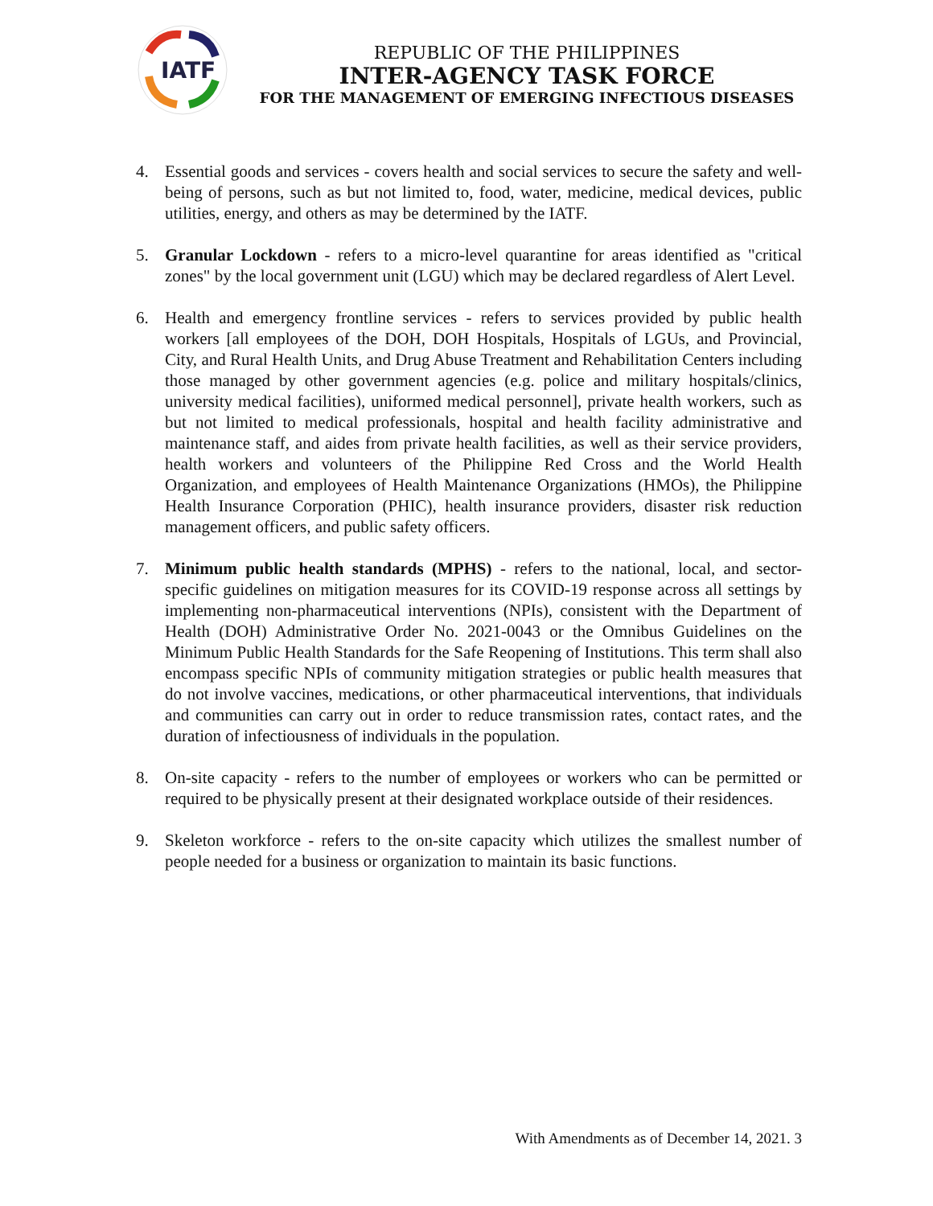IATF
REPUBLIC OF THE PHILIPPINES
INTER-AGENCY TASK FORCE
FOR THE MANAGEMENT OF EMERGING INFECTIOUS DISEASES
4. Essential goods and services - covers health and social services to secure the safety and well-being of persons, such as but not limited to, food, water, medicine, medical devices, public utilities, energy, and others as may be determined by the IATF.
5. Granular Lockdown - refers to a micro-level quarantine for areas identified as "critical zones" by the local government unit (LGU) which may be declared regardless of Alert Level.
6. Health and emergency frontline services - refers to services provided by public health workers [all employees of the DOH, DOH Hospitals, Hospitals of LGUs, and Provincial, City, and Rural Health Units, and Drug Abuse Treatment and Rehabilitation Centers including those managed by other government agencies (e.g. police and military hospitals/clinics, university medical facilities), uniformed medical personnel], private health workers, such as but not limited to medical professionals, hospital and health facility administrative and maintenance staff, and aides from private health facilities, as well as their service providers, health workers and volunteers of the Philippine Red Cross and the World Health Organization, and employees of Health Maintenance Organizations (HMOs), the Philippine Health Insurance Corporation (PHIC), health insurance providers, disaster risk reduction management officers, and public safety officers.
7. Minimum public health standards (MPHS) - refers to the national, local, and sector-specific guidelines on mitigation measures for its COVID-19 response across all settings by implementing non-pharmaceutical interventions (NPIs), consistent with the Department of Health (DOH) Administrative Order No. 2021-0043 or the Omnibus Guidelines on the Minimum Public Health Standards for the Safe Reopening of Institutions. This term shall also encompass specific NPIs of community mitigation strategies or public health measures that do not involve vaccines, medications, or other pharmaceutical interventions, that individuals and communities can carry out in order to reduce transmission rates, contact rates, and the duration of infectiousness of individuals in the population.
8. On-site capacity - refers to the number of employees or workers who can be permitted or required to be physically present at their designated workplace outside of their residences.
9. Skeleton workforce - refers to the on-site capacity which utilizes the smallest number of people needed for a business or organization to maintain its basic functions.
With Amendments as of December 14, 2021. 3